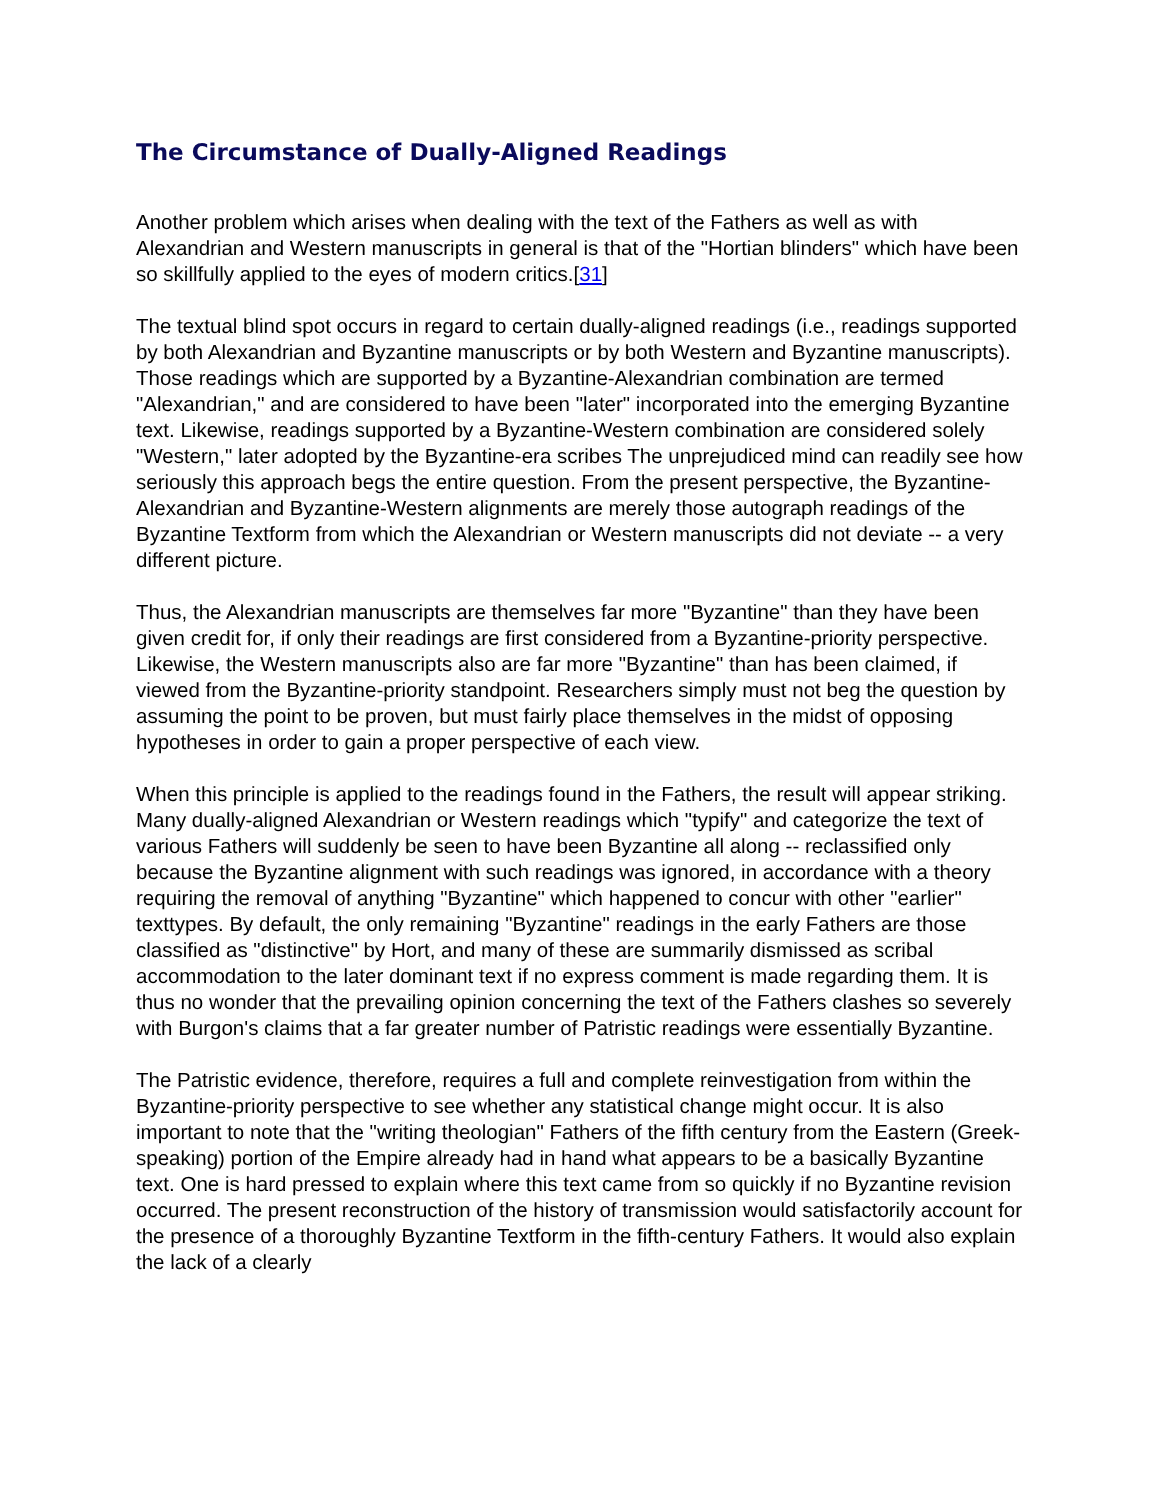The Circumstance of Dually-Aligned Readings
Another problem which arises when dealing with the text of the Fathers as well as with Alexandrian and Western manuscripts in general is that of the "Hortian blinders" which have been so skillfully applied to the eyes of modern critics.[31]
The textual blind spot occurs in regard to certain dually-aligned readings (i.e., readings supported by both Alexandrian and Byzantine manuscripts or by both Western and Byzantine manuscripts). Those readings which are supported by a Byzantine-Alexandrian combination are termed "Alexandrian," and are considered to have been "later" incorporated into the emerging Byzantine text. Likewise, readings supported by a Byzantine-Western combination are considered solely "Western," later adopted by the Byzantine-era scribes The unprejudiced mind can readily see how seriously this approach begs the entire question. From the present perspective, the Byzantine-Alexandrian and Byzantine-Western alignments are merely those autograph readings of the Byzantine Textform from which the Alexandrian or Western manuscripts did not deviate -- a very different picture.
Thus, the Alexandrian manuscripts are themselves far more "Byzantine" than they have been given credit for, if only their readings are first considered from a Byzantine-priority perspective. Likewise, the Western manuscripts also are far more "Byzantine" than has been claimed, if viewed from the Byzantine-priority standpoint. Researchers simply must not beg the question by assuming the point to be proven, but must fairly place themselves in the midst of opposing hypotheses in order to gain a proper perspective of each view.
When this principle is applied to the readings found in the Fathers, the result will appear striking. Many dually-aligned Alexandrian or Western readings which "typify" and categorize the text of various Fathers will suddenly be seen to have been Byzantine all along -- reclassified only because the Byzantine alignment with such readings was ignored, in accordance with a theory requiring the removal of anything "Byzantine" which happened to concur with other "earlier" texttypes. By default, the only remaining "Byzantine" readings in the early Fathers are those classified as "distinctive" by Hort, and many of these are summarily dismissed as scribal accommodation to the later dominant text if no express comment is made regarding them. It is thus no wonder that the prevailing opinion concerning the text of the Fathers clashes so severely with Burgon's claims that a far greater number of Patristic readings were essentially Byzantine.
The Patristic evidence, therefore, requires a full and complete reinvestigation from within the Byzantine-priority perspective to see whether any statistical change might occur. It is also important to note that the "writing theologian" Fathers of the fifth century from the Eastern (Greek-speaking) portion of the Empire already had in hand what appears to be a basically Byzantine text. One is hard pressed to explain where this text came from so quickly if no Byzantine revision occurred. The present reconstruction of the history of transmission would satisfactorily account for the presence of a thoroughly Byzantine Textform in the fifth-century Fathers. It would also explain the lack of a clearly